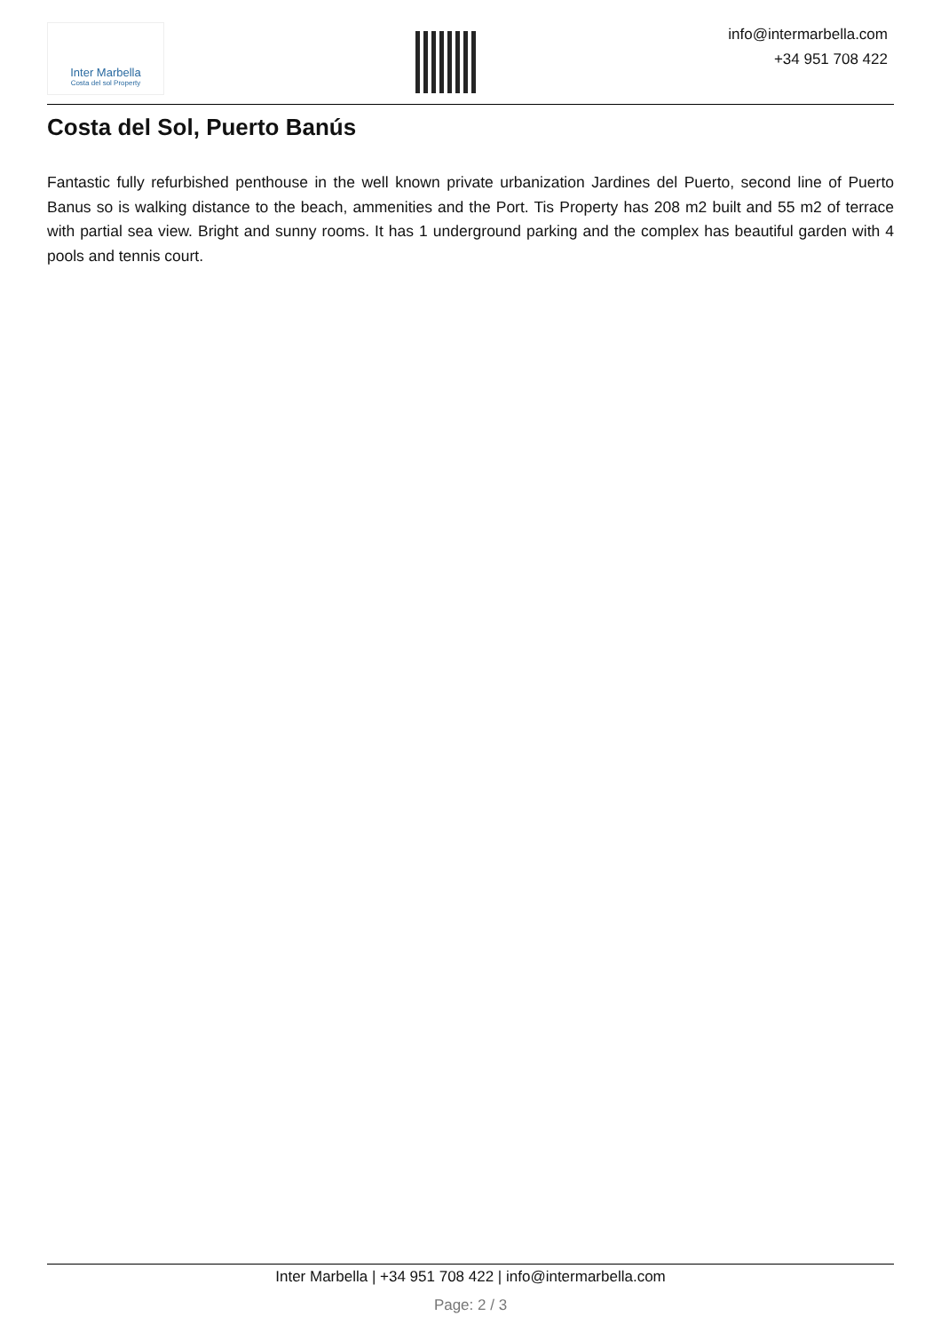Inter Marbella
Costa del sol Property
info@intermarbella.com
+34 951 708 422
Costa del Sol, Puerto Banús
Fantastic fully refurbished penthouse in the well known private urbanization Jardines del Puerto, second line of Puerto Banus so is walking distance to the beach, ammenities and the Port. Tis Property has 208 m2 built and 55 m2 of terrace with partial sea view. Bright and sunny rooms. It has 1 underground parking and the complex has beautiful garden with 4 pools and tennis court.
Inter Marbella | +34 951 708 422 | info@intermarbella.com
Page: 2 / 3